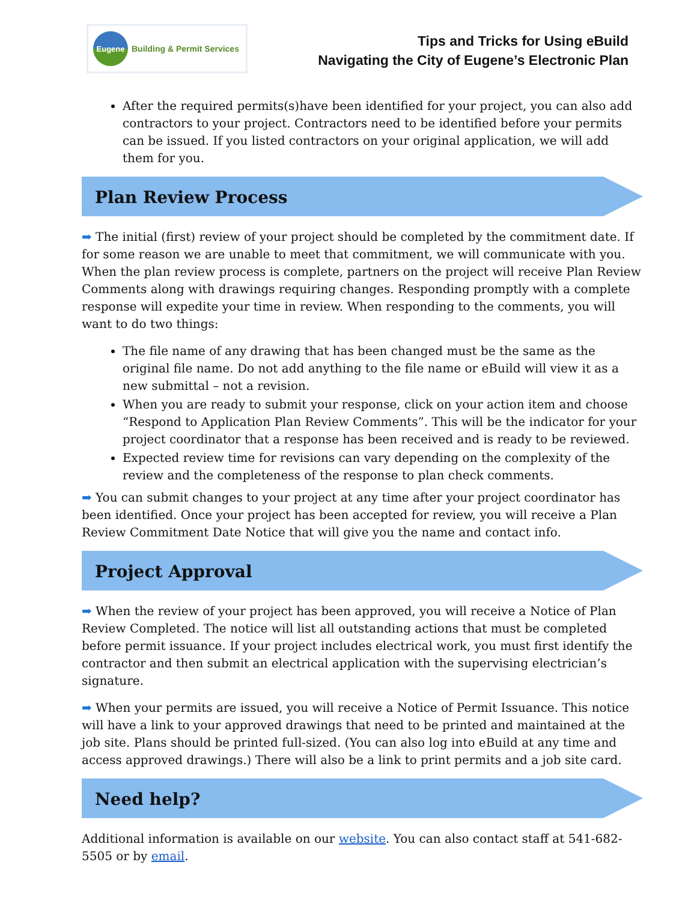Eugene
Building & Permit Services
Tips and Tricks for Using eBuild
Navigating the City of Eugene’s Electronic Plan
After the required permits(s)have been identified for your project, you can also add contractors to your project. Contractors need to be identified before your permits can be issued. If you listed contractors on your original application, we will add them for you.
Plan Review Process
➡ The initial (first) review of your project should be completed by the commitment date. If for some reason we are unable to meet that commitment, we will communicate with you. When the plan review process is complete, partners on the project will receive Plan Review Comments along with drawings requiring changes. Responding promptly with a complete response will expedite your time in review. When responding to the comments, you will want to do two things:
The file name of any drawing that has been changed must be the same as the original file name. Do not add anything to the file name or eBuild will view it as a new submittal – not a revision.
When you are ready to submit your response, click on your action item and choose “Respond to Application Plan Review Comments”. This will be the indicator for your project coordinator that a response has been received and is ready to be reviewed.
Expected review time for revisions can vary depending on the complexity of the review and the completeness of the response to plan check comments.
➡ You can submit changes to your project at any time after your project coordinator has been identified. Once your project has been accepted for review, you will receive a Plan Review Commitment Date Notice that will give you the name and contact info.
Project Approval
➡ When the review of your project has been approved, you will receive a Notice of Plan Review Completed. The notice will list all outstanding actions that must be completed before permit issuance. If your project includes electrical work, you must first identify the contractor and then submit an electrical application with the supervising electrician’s signature.
➡ When your permits are issued, you will receive a Notice of Permit Issuance. This notice will have a link to your approved drawings that need to be printed and maintained at the job site. Plans should be printed full-sized. (You can also log into eBuild at any time and access approved drawings.) There will also be a link to print permits and a job site card.
Need help?
Additional information is available on our website. You can also contact staff at 541-682-5505 or by email.